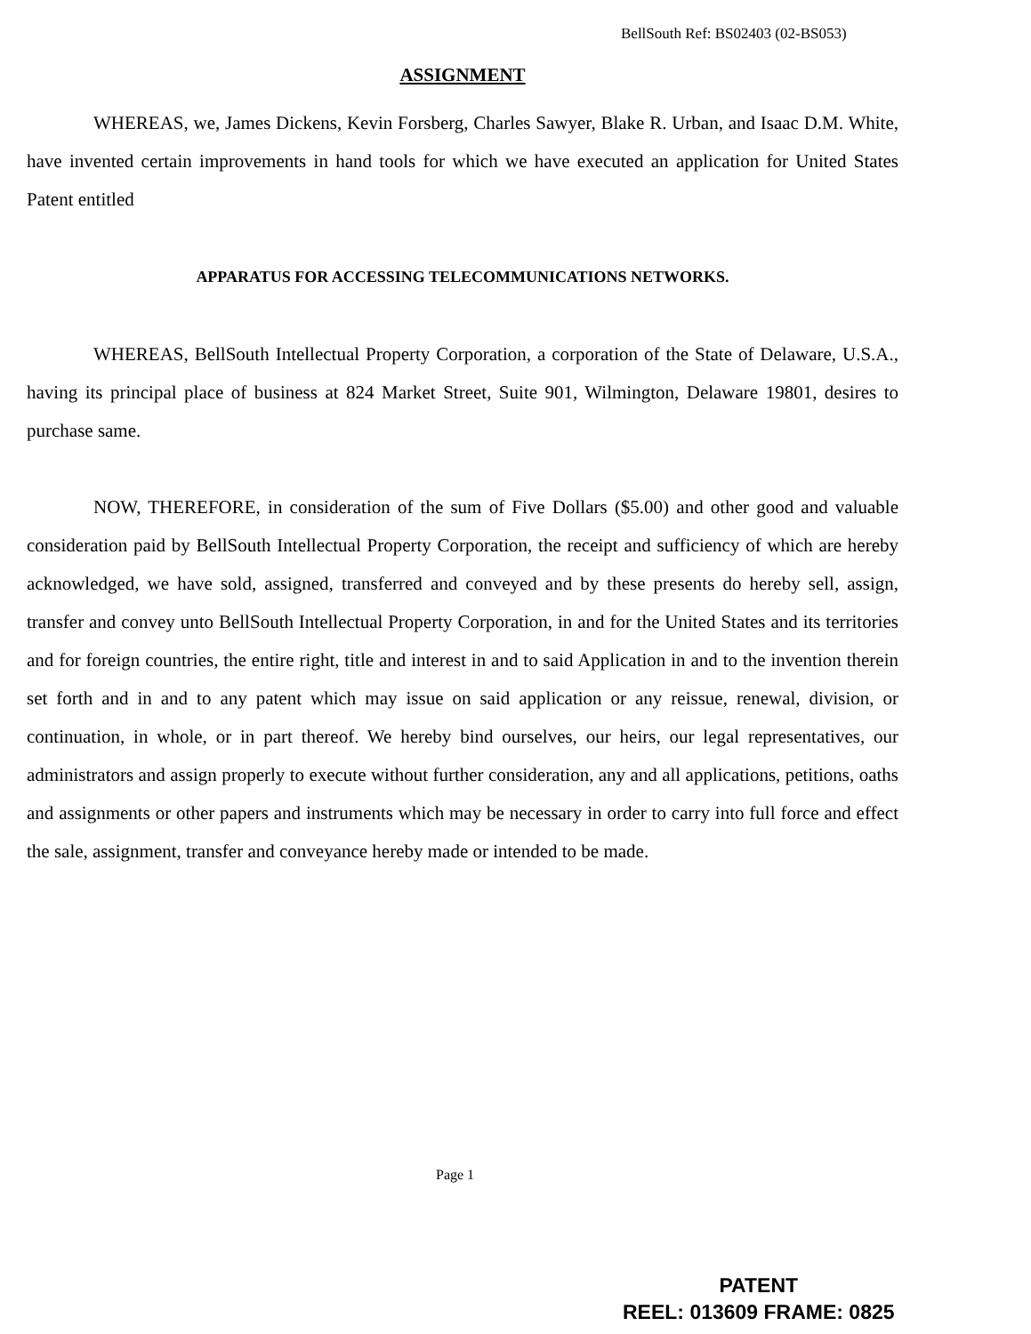BellSouth Ref: BS02403 (02-BS053)
ASSIGNMENT
WHEREAS, we, James Dickens, Kevin Forsberg, Charles Sawyer, Blake R. Urban, and Isaac D.M. White, have invented certain improvements in hand tools for which we have executed an application for United States Patent entitled
APPARATUS FOR ACCESSING TELECOMMUNICATIONS NETWORKS.
WHEREAS, BellSouth Intellectual Property Corporation, a corporation of the State of Delaware, U.S.A., having its principal place of business at 824 Market Street, Suite 901, Wilmington, Delaware 19801, desires to purchase same.
NOW, THEREFORE, in consideration of the sum of Five Dollars ($5.00) and other good and valuable consideration paid by BellSouth Intellectual Property Corporation, the receipt and sufficiency of which are hereby acknowledged, we have sold, assigned, transferred and conveyed and by these presents do hereby sell, assign, transfer and convey unto BellSouth Intellectual Property Corporation, in and for the United States and its territories and for foreign countries, the entire right, title and interest in and to said Application in and to the invention therein set forth and in and to any patent which may issue on said application or any reissue, renewal, division, or continuation, in whole, or in part thereof. We hereby bind ourselves, our heirs, our legal representatives, our administrators and assign properly to execute without further consideration, any and all applications, petitions, oaths and assignments or other papers and instruments which may be necessary in order to carry into full force and effect the sale, assignment, transfer and conveyance hereby made or intended to be made.
Page 1
PATENT
REEL: 013609 FRAME: 0825